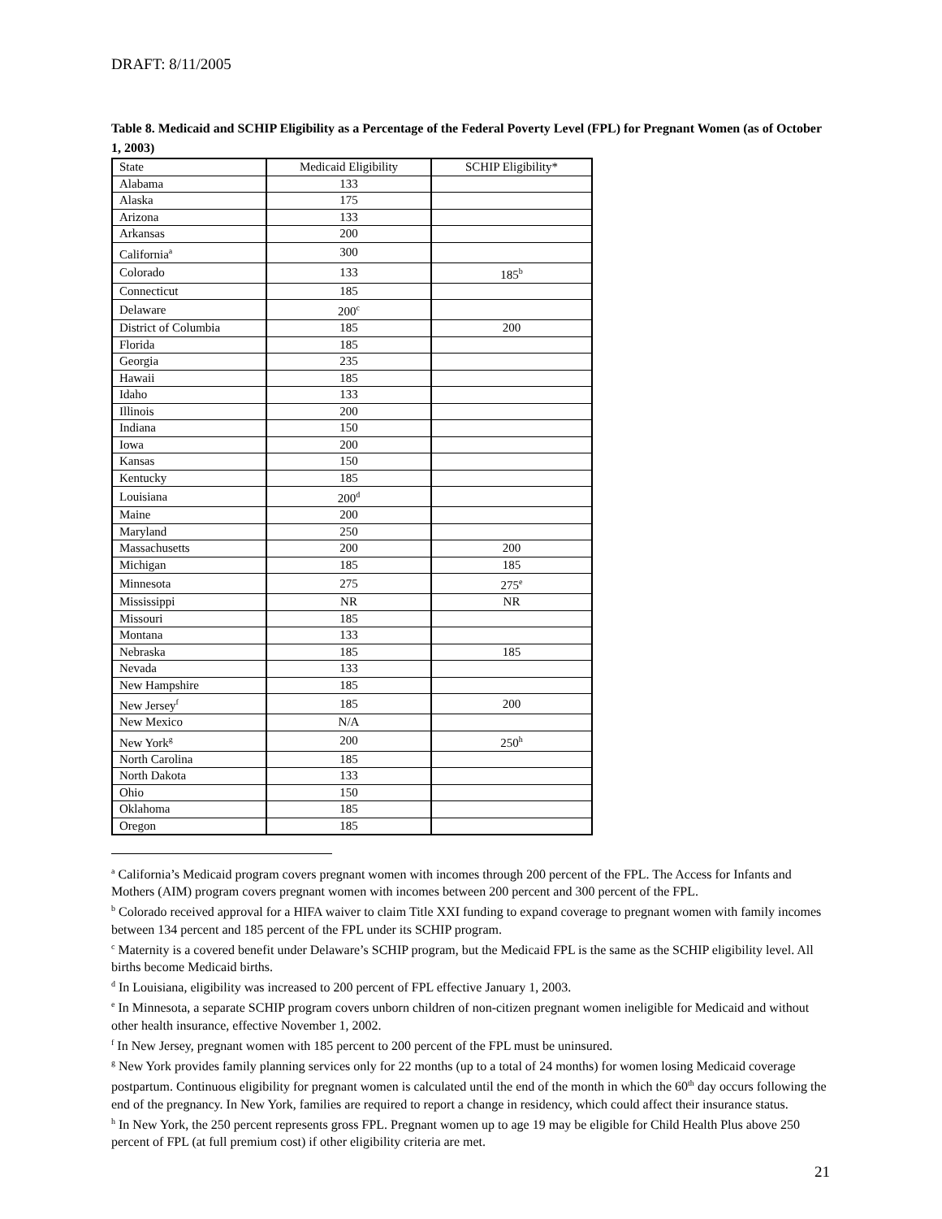DRAFT: 8/11/2005
Table 8. Medicaid and SCHIP Eligibility as a Percentage of the Federal Poverty Level (FPL) for Pregnant Women (as of October 1, 2003)
| State | Medicaid Eligibility | SCHIP Eligibility* |
| --- | --- | --- |
| Alabama | 133 | |
| Alaska | 175 | |
| Arizona | 133 | |
| Arkansas | 200 | |
| California<sup>a</sup> | 300 | |
| Colorado | 133 | 185<sup>b</sup> |
| Connecticut | 185 | |
| Delaware | 200<sup>c</sup> | |
| District of Columbia | 185 | 200 |
| Florida | 185 | |
| Georgia | 235 | |
| Hawaii | 185 | |
| Idaho | 133 | |
| Illinois | 200 | |
| Indiana | 150 | |
| Iowa | 200 | |
| Kansas | 150 | |
| Kentucky | 185 | |
| Louisiana | 200<sup>d</sup> | |
| Maine | 200 | |
| Maryland | 250 | |
| Massachusetts | 200 | 200 |
| Michigan | 185 | 185 |
| Minnesota | 275 | 275<sup>e</sup> |
| Mississippi | NR | NR |
| Missouri | 185 | |
| Montana | 133 | |
| Nebraska | 185 | 185 |
| Nevada | 133 | |
| New Hampshire | 185 | |
| New Jersey<sup>f</sup> | 185 | 200 |
| New Mexico | N/A | |
| New York<sup>g</sup> | 200 | 250<sup>h</sup> |
| North Carolina | 185 | |
| North Dakota | 133 | |
| Ohio | 150 | |
| Oklahoma | 185 | |
| Oregon | 185 | |
<sup>a</sup> California’s Medicaid program covers pregnant women with incomes through 200 percent of the FPL. The Access for Infants and Mothers (AIM) program covers pregnant women with incomes between 200 percent and 300 percent of the FPL.
<sup>b</sup> Colorado received approval for a HIFA waiver to claim Title XXI funding to expand coverage to pregnant women with family incomes between 134 percent and 185 percent of the FPL under its SCHIP program.
<sup>c</sup> Maternity is a covered benefit under Delaware’s SCHIP program, but the Medicaid FPL is the same as the SCHIP eligibility level. All births become Medicaid births.
<sup>d</sup> In Louisiana, eligibility was increased to 200 percent of FPL effective January 1, 2003.
<sup>e</sup> In Minnesota, a separate SCHIP program covers unborn children of non-citizen pregnant women ineligible for Medicaid and without other health insurance, effective November 1, 2002.
<sup>f</sup> In New Jersey, pregnant women with 185 percent to 200 percent of the FPL must be uninsured.
<sup>g</sup> New York provides family planning services only for 22 months (up to a total of 24 months) for women losing Medicaid coverage postpartum. Continuous eligibility for pregnant women is calculated until the end of the month in which the 60<sup>th</sup> day occurs following the end of the pregnancy. In New York, families are required to report a change in residency, which could affect their insurance status.
<sup>h</sup> In New York, the 250 percent represents gross FPL. Pregnant women up to age 19 may be eligible for Child Health Plus above 250 percent of FPL (at full premium cost) if other eligibility criteria are met.
21